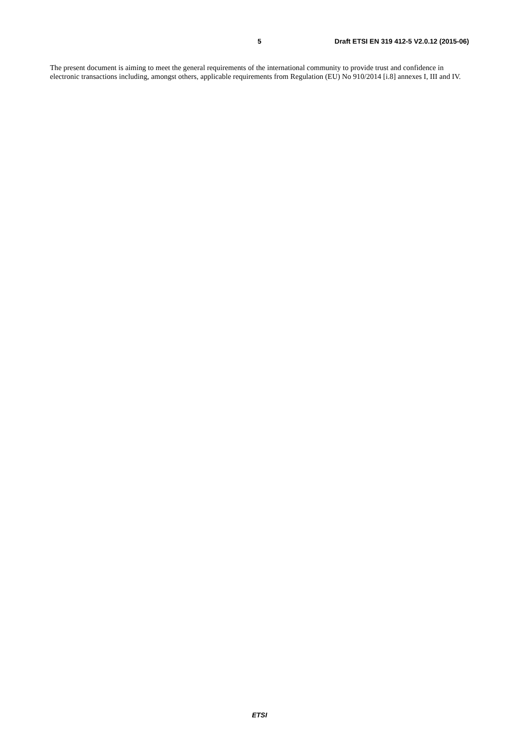5 Draft ETSI EN 319 412-5 V2.0.12 (2015-06)
The present document is aiming to meet the general requirements of the international community to provide trust and confidence in electronic transactions including, amongst others, applicable requirements from Regulation (EU) No 910/2014 [i.8] annexes I, III and IV.
ETSI